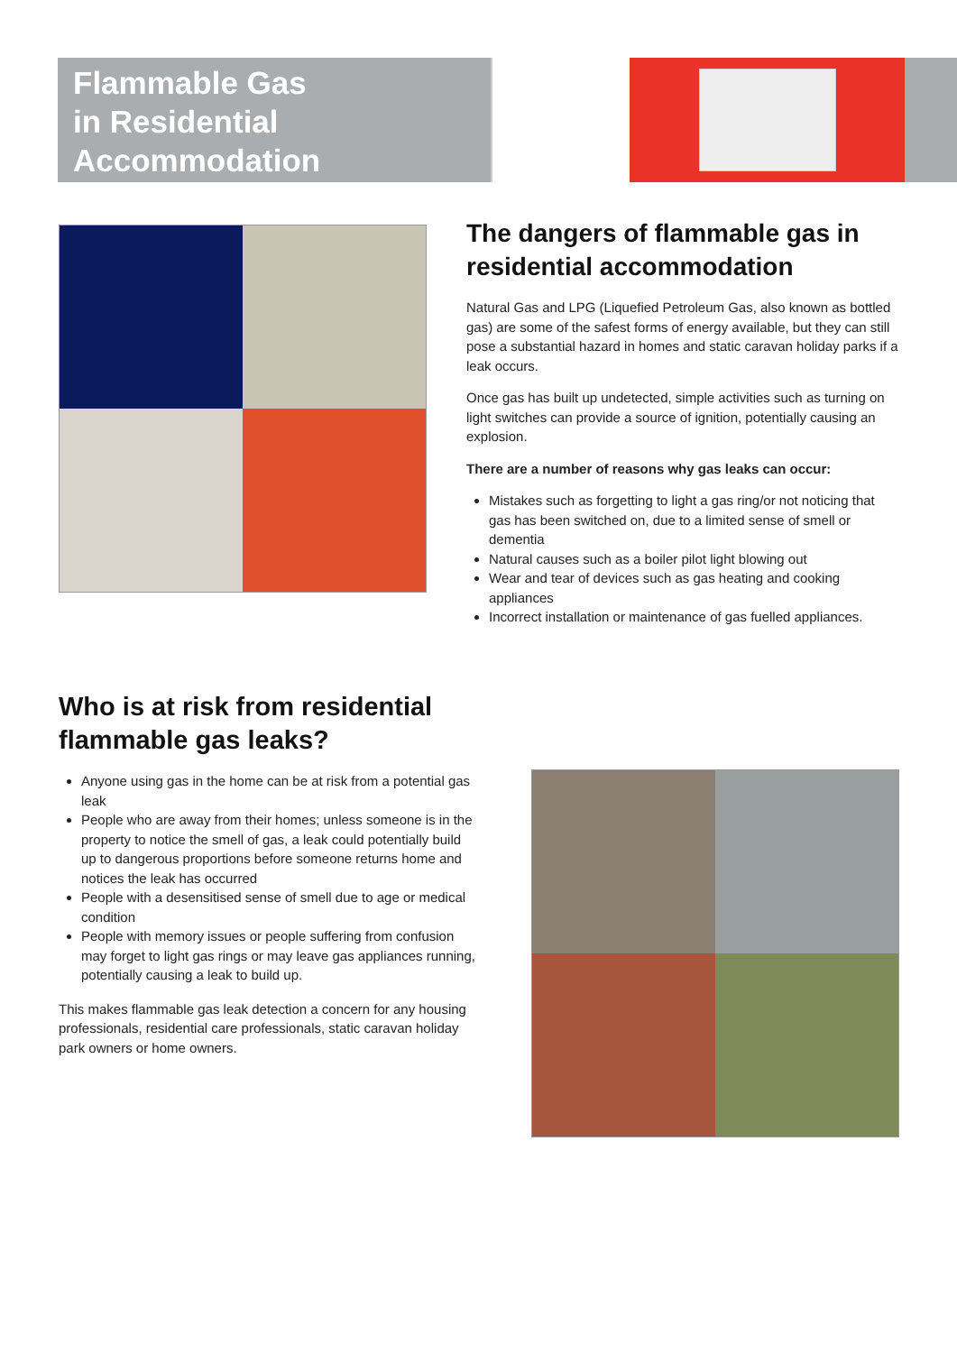Flammable Gas
in Residential
Accommodation
The dangers of flammable gas in residential accommodation
Natural Gas and LPG (Liquefied Petroleum Gas, also known as bottled gas) are some of the safest forms of energy available, but they can still pose a substantial hazard in homes and static caravan holiday parks if a leak occurs.
Once gas has built up undetected, simple activities such as turning on light switches can provide a source of ignition, potentially causing an explosion.
There are a number of reasons why gas leaks can occur:
Mistakes such as forgetting to light a gas ring/or not noticing that gas has been switched on, due to a limited sense of smell or dementia
Natural causes such as a boiler pilot light blowing out
Wear and tear of devices such as gas heating and cooking appliances
Incorrect installation or maintenance of gas fuelled appliances.
Who is at risk from residential flammable gas leaks?
Anyone using gas in the home can be at risk from a potential gas leak
People who are away from their homes; unless someone is in the property to notice the smell of gas, a leak could potentially build up to dangerous proportions before someone returns home and notices the leak has occurred
People with a desensitised sense of smell due to age or medical condition
People with memory issues or people suffering from confusion may forget to light gas rings or may leave gas appliances running, potentially causing a leak to build up.
This makes flammable gas leak detection a concern for any housing professionals, residential care professionals, static caravan holiday park owners or home owners.